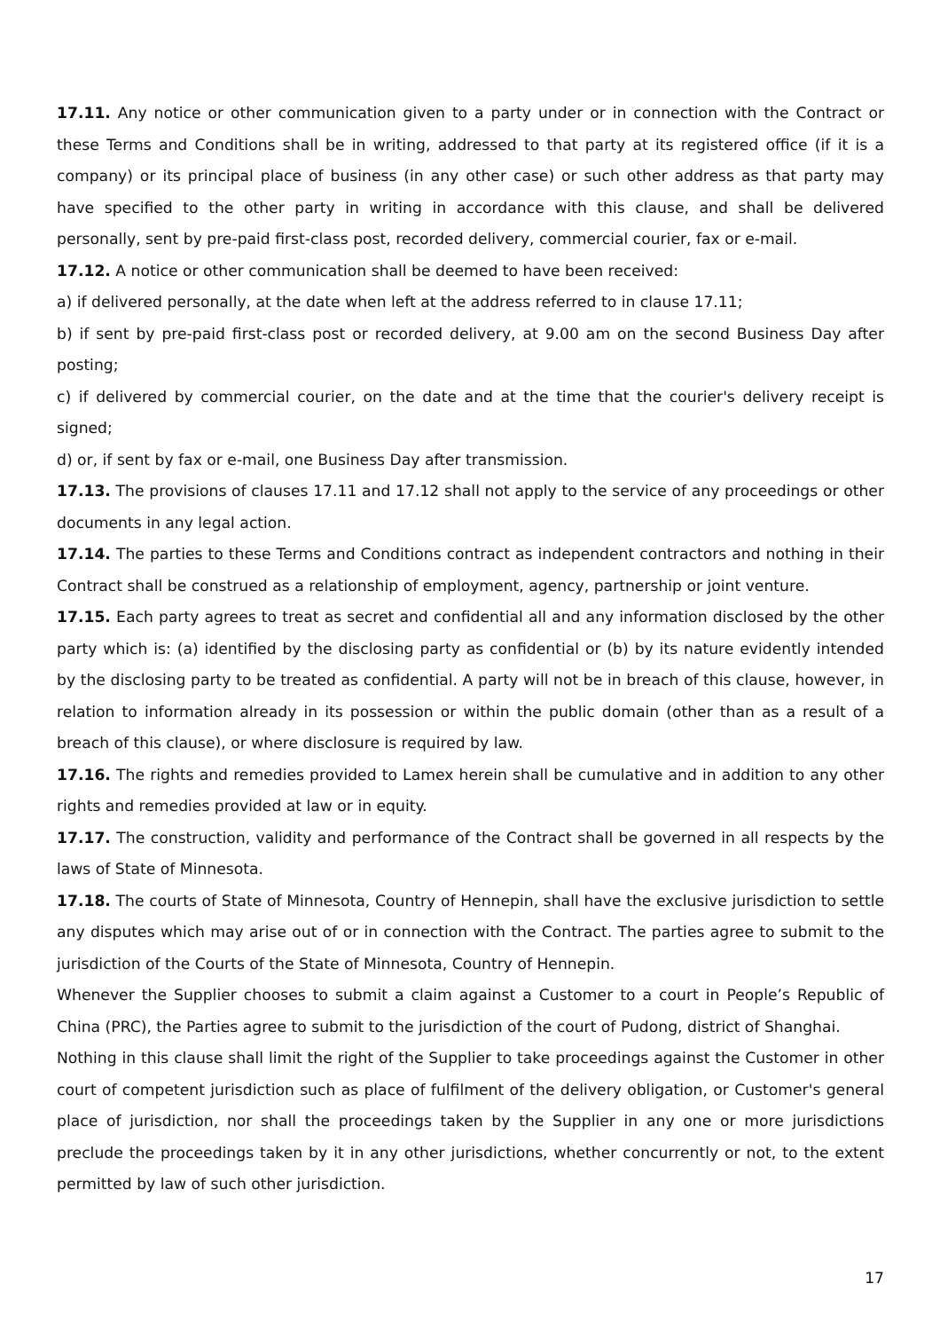17.11. Any notice or other communication given to a party under or in connection with the Contract or these Terms and Conditions shall be in writing, addressed to that party at its registered office (if it is a company) or its principal place of business (in any other case) or such other address as that party may have specified to the other party in writing in accordance with this clause, and shall be delivered personally, sent by pre-paid first-class post, recorded delivery, commercial courier, fax or e-mail.
17.12. A notice or other communication shall be deemed to have been received:
a) if delivered personally, at the date when left at the address referred to in clause 17.11;
b) if sent by pre-paid first-class post or recorded delivery, at 9.00 am on the second Business Day after posting;
c) if delivered by commercial courier, on the date and at the time that the courier's delivery receipt is signed;
d) or, if sent by fax or e-mail, one Business Day after transmission.
17.13. The provisions of clauses 17.11 and 17.12 shall not apply to the service of any proceedings or other documents in any legal action.
17.14. The parties to these Terms and Conditions contract as independent contractors and nothing in their Contract shall be construed as a relationship of employment, agency, partnership or joint venture.
17.15. Each party agrees to treat as secret and confidential all and any information disclosed by the other party which is: (a) identified by the disclosing party as confidential or (b) by its nature evidently intended by the disclosing party to be treated as confidential. A party will not be in breach of this clause, however, in relation to information already in its possession or within the public domain (other than as a result of a breach of this clause), or where disclosure is required by law.
17.16. The rights and remedies provided to Lamex herein shall be cumulative and in addition to any other rights and remedies provided at law or in equity.
17.17. The construction, validity and performance of the Contract shall be governed in all respects by the laws of State of Minnesota.
17.18. The courts of State of Minnesota, Country of Hennepin, shall have the exclusive jurisdiction to settle any disputes which may arise out of or in connection with the Contract. The parties agree to submit to the jurisdiction of the Courts of the State of Minnesota, Country of Hennepin.
Whenever the Supplier chooses to submit a claim against a Customer to a court in People’s Republic of China (PRC), the Parties agree to submit to the jurisdiction of the court of Pudong, district of Shanghai.
Nothing in this clause shall limit the right of the Supplier to take proceedings against the Customer in other court of competent jurisdiction such as place of fulfilment of the delivery obligation, or Customer's general place of jurisdiction, nor shall the proceedings taken by the Supplier in any one or more jurisdictions preclude the proceedings taken by it in any other jurisdictions, whether concurrently or not, to the extent permitted by law of such other jurisdiction.
17